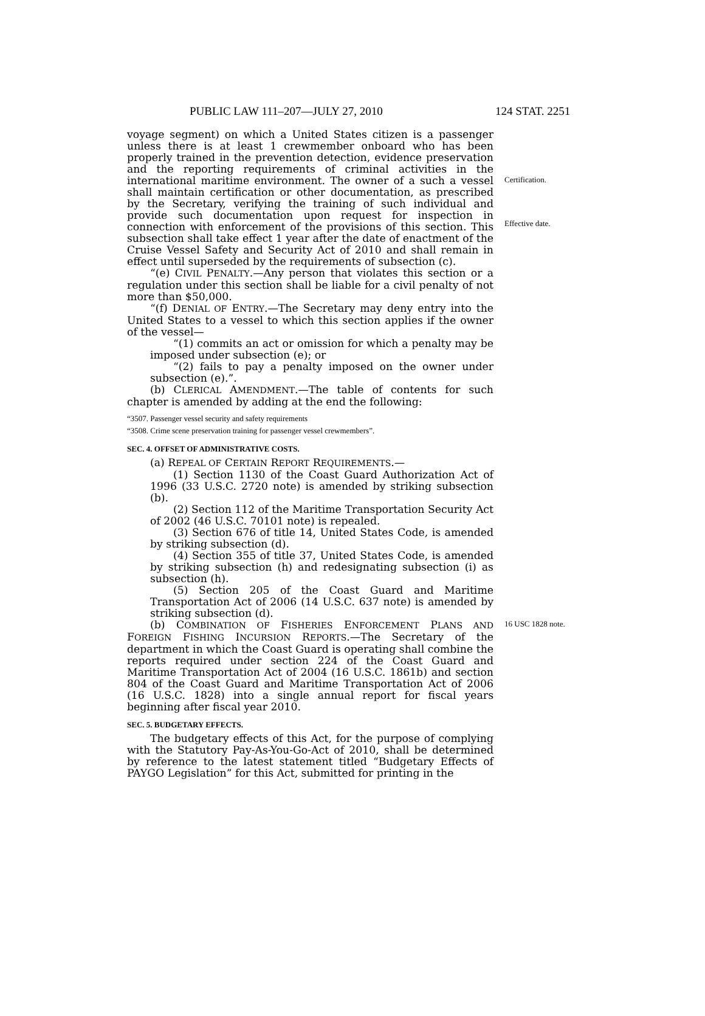PUBLIC LAW 111–207—JULY 27, 2010 124 STAT. 2251
voyage segment) on which a United States citizen is a passenger unless there is at least 1 crewmember onboard who has been properly trained in the prevention detection, evidence preservation and the reporting requirements of criminal activities in the international maritime environment. The owner of a such a vessel shall maintain certification or other documentation, as prescribed by the Secretary, verifying the training of such individual and provide such documentation upon request for inspection in connection with enforcement of the provisions of this section. This subsection shall take effect 1 year after the date of enactment of the Cruise Vessel Safety and Security Act of 2010 and shall remain in effect until superseded by the requirements of subsection (c).
Certification.
Effective date.
“(e) CIVIL PENALTY.—Any person that violates this section or a regulation under this section shall be liable for a civil penalty of not more than $50,000.
“(f) DENIAL OF ENTRY.—The Secretary may deny entry into the United States to a vessel to which this section applies if the owner of the vessel—
“(1) commits an act or omission for which a penalty may be imposed under subsection (e); or
“(2) fails to pay a penalty imposed on the owner under subsection (e).”.
(b) CLERICAL AMENDMENT.—The table of contents for such chapter is amended by adding at the end the following:
“3507. Passenger vessel security and safety requirements
“3508. Crime scene preservation training for passenger vessel crewmembers”.
SEC. 4. OFFSET OF ADMINISTRATIVE COSTS.
(a) REPEAL OF CERTAIN REPORT REQUIREMENTS.—
(1) Section 1130 of the Coast Guard Authorization Act of 1996 (33 U.S.C. 2720 note) is amended by striking subsection (b).
(2) Section 112 of the Maritime Transportation Security Act of 2002 (46 U.S.C. 70101 note) is repealed.
(3) Section 676 of title 14, United States Code, is amended by striking subsection (d).
(4) Section 355 of title 37, United States Code, is amended by striking subsection (h) and redesignating subsection (i) as subsection (h).
(5) Section 205 of the Coast Guard and Maritime Transportation Act of 2006 (14 U.S.C. 637 note) is amended by striking subsection (d).
(b) COMBINATION OF FISHERIES ENFORCEMENT PLANS AND FOREIGN FISHING INCURSION REPORTS.—The Secretary of the department in which the Coast Guard is operating shall combine the reports required under section 224 of the Coast Guard and Maritime Transportation Act of 2004 (16 U.S.C. 1861b) and section 804 of the Coast Guard and Maritime Transportation Act of 2006 (16 U.S.C. 1828) into a single annual report for fiscal years beginning after fiscal year 2010.
16 USC 1828 note.
SEC. 5. BUDGETARY EFFECTS.
The budgetary effects of this Act, for the purpose of complying with the Statutory Pay-As-You-Go-Act of 2010, shall be determined by reference to the latest statement titled “Budgetary Effects of PAYGO Legislation” for this Act, submitted for printing in the